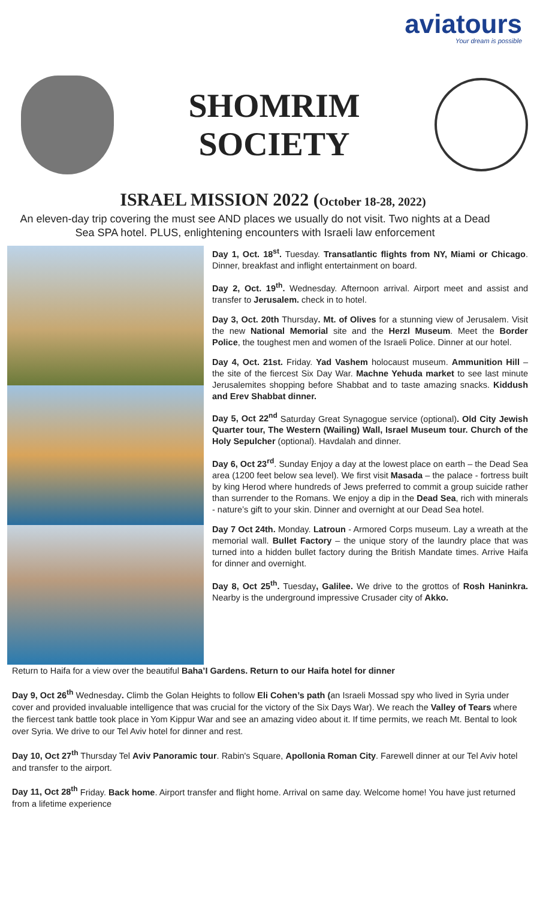aviatours
Your dream is possible
SHOMRIM
SOCIETY
ISRAEL MISSION 2022 (October 18-28, 2022)
An eleven-day trip covering the must see AND places we usually do not visit. Two nights at a Dead Sea SPA hotel. PLUS, enlightening encounters with Israeli law enforcement
Day 1, Oct. 18<sup>st</sup>. Tuesday. Transatlantic flights from NY, Miami or Chicago. Dinner, breakfast and inflight entertainment on board.
Day 2, Oct. 19<sup>th</sup>. Wednesday. Afternoon arrival. Airport meet and assist and transfer to Jerusalem. check in to hotel.
Day 3, Oct. 20th Thursday. Mt. of Olives for a stunning view of Jerusalem. Visit the new National Memorial site and the Herzl Museum. Meet the Border Police, the toughest men and women of the Israeli Police. Dinner at our hotel.
Day 4, Oct. 21st. Friday. Yad Vashem holocaust museum. Ammunition Hill – the site of the fiercest Six Day War. Machne Yehuda market to see last minute Jerusalemites shopping before Shabbat and to taste amazing snacks. Kiddush and Erev Shabbat dinner.
Day 5, Oct 22<sup>nd</sup> Saturday Great Synagogue service (optional). Old City Jewish Quarter tour, The Western (Wailing) Wall, Israel Museum tour. Church of the Holy Sepulcher (optional). Havdalah and dinner.
Day 6, Oct 23<sup>rd</sup>. Sunday Enjoy a day at the lowest place on earth – the Dead Sea area (1200 feet below sea level). We first visit Masada – the palace - fortress built by king Herod where hundreds of Jews preferred to commit a group suicide rather than surrender to the Romans. We enjoy a dip in the Dead Sea, rich with minerals - nature’s gift to your skin. Dinner and overnight at our Dead Sea hotel.
Day 7 Oct 24th. Monday. Latroun - Armored Corps museum. Lay a wreath at the memorial wall. Bullet Factory – the unique story of the laundry place that was turned into a hidden bullet factory during the British Mandate times. Arrive Haifa for dinner and overnight.
Day 8, Oct 25<sup>th</sup>. Tuesday, Galilee. We drive to the grottos of Rosh Haninkra. Nearby is the underground impressive Crusader city of Akko.
Return to Haifa for a view over the beautiful Baha’I Gardens. Return to our Haifa hotel for dinner
Day 9, Oct 26<sup>th</sup> Wednesday. Climb the Golan Heights to follow Eli Cohen’s path (an Israeli Mossad spy who lived in Syria under cover and provided invaluable intelligence that was crucial for the victory of the Six Days War). We reach the Valley of Tears where the fiercest tank battle took place in Yom Kippur War and see an amazing video about it. If time permits, we reach Mt. Bental to look over Syria. We drive to our Tel Aviv hotel for dinner and rest.
Day 10, Oct 27<sup>th</sup> Thursday Tel Aviv Panoramic tour. Rabin's Square, Apollonia Roman City. Farewell dinner at our Tel Aviv hotel and transfer to the airport.
Day 11, Oct 28<sup>th</sup> Friday. Back home. Airport transfer and flight home. Arrival on same day. Welcome home! You have just returned from a lifetime experience